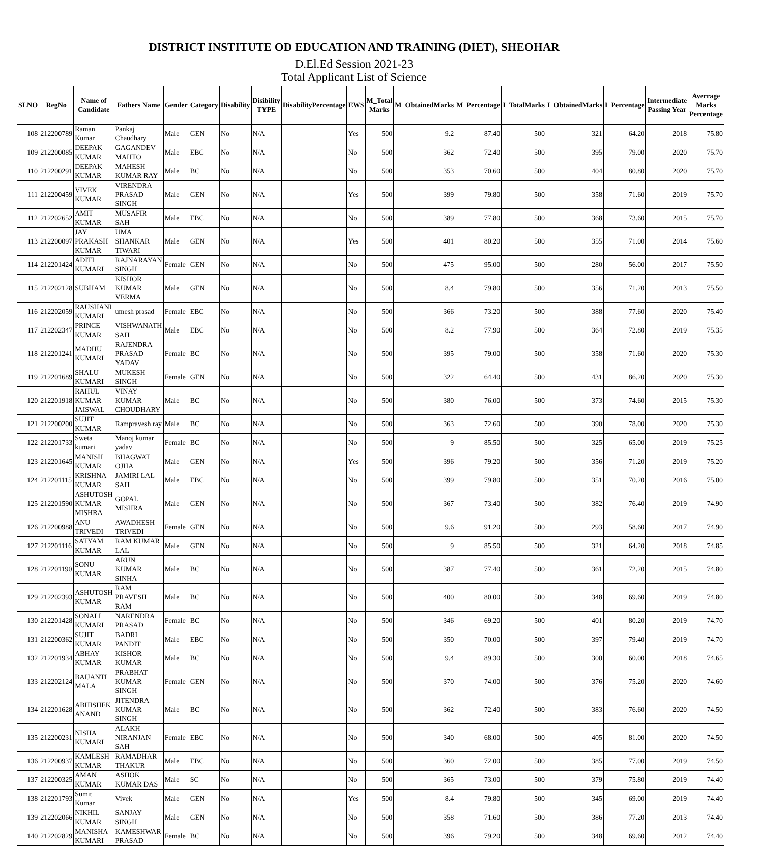DISTRICT INSTITUTE OD EDUCATION AND TRAINING (DIET), SHEOHAR
D.El.Ed Session 2021-23
Total Applicant List of Science
| SLNO | RegNo | Name of Candidate | Fathers Name | Gender | Category | Disability | Disibility TYPE | DisabilityPercentage | EWS | M_Total Marks | M_ObtainedMarks | M_Percentage | I_TotalMarks | I_ObtainedMarks | I_Percentage | Intermediate Passing Year | Averrage Marks Percentage |
| --- | --- | --- | --- | --- | --- | --- | --- | --- | --- | --- | --- | --- | --- | --- | --- | --- | --- |
| 108 | 212200789 | Raman Kumar | Pankaj Chaudhary | Male | GEN | No | N/A | | Yes | 500 | 9.2 | 87.40 | 500 | 321 | 64.20 | 2018 | 75.80 |
| 109 | 212200085 | DEEPAK KUMAR | GAGANDEV MAHTO | Male | EBC | No | N/A | | No | 500 | 362 | 72.40 | 500 | 395 | 79.00 | 2020 | 75.70 |
| 110 | 212200291 | DEEPAK KUMAR | MAHESH KUMAR RAY | Male | BC | No | N/A | | No | 500 | 353 | 70.60 | 500 | 404 | 80.80 | 2020 | 75.70 |
| 111 | 212200459 | VIVEK KUMAR | VIRENDRA PRASAD SINGH | Male | GEN | No | N/A | | Yes | 500 | 399 | 79.80 | 500 | 358 | 71.60 | 2019 | 75.70 |
| 112 | 212202652 | AMIT KUMAR | MUSAFIR SAH | Male | EBC | No | N/A | | No | 500 | 389 | 77.80 | 500 | 368 | 73.60 | 2015 | 75.70 |
| 113 | 212200097 | JAY PRAKASH KUMAR | UMA SHANKAR TIWARI | Male | GEN | No | N/A | | Yes | 500 | 401 | 80.20 | 500 | 355 | 71.00 | 2014 | 75.60 |
| 114 | 212201424 | ADITI KUMARI | RAJNARAYAN SINGH | Female | GEN | No | N/A | | No | 500 | 475 | 95.00 | 500 | 280 | 56.00 | 2017 | 75.50 |
| 115 | 212202128 | SUBHAM | KISHOR KUMAR VERMA | Male | GEN | No | N/A | | No | 500 | 8.4 | 79.80 | 500 | 356 | 71.20 | 2013 | 75.50 |
| 116 | 212202059 | RAUSHANI KUMARI | umesh prasad | Female | EBC | No | N/A | | No | 500 | 366 | 73.20 | 500 | 388 | 77.60 | 2020 | 75.40 |
| 117 | 212202347 | PRINCE KUMAR | VISHWANATH SAH | Male | EBC | No | N/A | | No | 500 | 8.2 | 77.90 | 500 | 364 | 72.80 | 2019 | 75.35 |
| 118 | 212201241 | MADHU KUMARI | RAJENDRA PRASAD YADAV | Female | BC | No | N/A | | No | 500 | 395 | 79.00 | 500 | 358 | 71.60 | 2020 | 75.30 |
| 119 | 212201689 | SHALU KUMARI | MUKESH SINGH | Female | GEN | No | N/A | | No | 500 | 322 | 64.40 | 500 | 431 | 86.20 | 2020 | 75.30 |
| 120 | 212201918 | RAHUL KUMAR JAISWAL | VINAY KUMAR CHOUDHARY | Male | BC | No | N/A | | No | 500 | 380 | 76.00 | 500 | 373 | 74.60 | 2015 | 75.30 |
| 121 | 212200200 | SUJIT KUMAR | Rampravesh ray | Male | BC | No | N/A | | No | 500 | 363 | 72.60 | 500 | 390 | 78.00 | 2020 | 75.30 |
| 122 | 212201733 | Sweta kumari | Manoj kumar yadav | Female | BC | No | N/A | | No | 500 | 9 | 85.50 | 500 | 325 | 65.00 | 2019 | 75.25 |
| 123 | 212201645 | MANISH KUMAR | BHAGWAT OJHA | Male | GEN | No | N/A | | Yes | 500 | 396 | 79.20 | 500 | 356 | 71.20 | 2019 | 75.20 |
| 124 | 212201115 | KRISHNA KUMAR | JAMIRI LAL SAH | Male | EBC | No | N/A | | No | 500 | 399 | 79.80 | 500 | 351 | 70.20 | 2016 | 75.00 |
| 125 | 212201590 | ASHUTOSH KUMAR MISHRA | GOPAL MISHRA | Male | GEN | No | N/A | | No | 500 | 367 | 73.40 | 500 | 382 | 76.40 | 2019 | 74.90 |
| 126 | 212200988 | ANU TRIVEDI | AWADHESH TRIVEDI | Female | GEN | No | N/A | | No | 500 | 9.6 | 91.20 | 500 | 293 | 58.60 | 2017 | 74.90 |
| 127 | 212201116 | SATYAM KUMAR | RAM KUMAR LAL | Male | GEN | No | N/A | | No | 500 | 9 | 85.50 | 500 | 321 | 64.20 | 2018 | 74.85 |
| 128 | 212201190 | SONU KUMAR | ARUN KUMAR SINHA | Male | BC | No | N/A | | No | 500 | 387 | 77.40 | 500 | 361 | 72.20 | 2015 | 74.80 |
| 129 | 212202393 | ASHUTOSH KUMAR | RAM PRAVESH RAM | Male | BC | No | N/A | | No | 500 | 400 | 80.00 | 500 | 348 | 69.60 | 2019 | 74.80 |
| 130 | 212201428 | SONALI KUMARI | NARENDRA PRASAD | Female | BC | No | N/A | | No | 500 | 346 | 69.20 | 500 | 401 | 80.20 | 2019 | 74.70 |
| 131 | 212200362 | SUJIT KUMAR | BADRI PANDIT | Male | EBC | No | N/A | | No | 500 | 350 | 70.00 | 500 | 397 | 79.40 | 2019 | 74.70 |
| 132 | 212201934 | ABHAY KUMAR | KISHOR KUMAR | Male | BC | No | N/A | | No | 500 | 9.4 | 89.30 | 500 | 300 | 60.00 | 2018 | 74.65 |
| 133 | 212202124 | BAIJANTI MALA | PRABHAT KUMAR SINGH | Female | GEN | No | N/A | | No | 500 | 370 | 74.00 | 500 | 376 | 75.20 | 2020 | 74.60 |
| 134 | 212201628 | ABHISHEK ANAND | JITENDRA KUMAR SINGH | Male | BC | No | N/A | | No | 500 | 362 | 72.40 | 500 | 383 | 76.60 | 2020 | 74.50 |
| 135 | 212200231 | NISHA KUMARI | ALAKH NIRANJAN SAH | Female | EBC | No | N/A | | No | 500 | 340 | 68.00 | 500 | 405 | 81.00 | 2020 | 74.50 |
| 136 | 212200937 | KAMLESH KUMAR | RAMADHAR THAKUR | Male | EBC | No | N/A | | No | 500 | 360 | 72.00 | 500 | 385 | 77.00 | 2019 | 74.50 |
| 137 | 212200325 | AMAN KUMAR | ASHOK KUMAR DAS | Male | SC | No | N/A | | No | 500 | 365 | 73.00 | 500 | 379 | 75.80 | 2019 | 74.40 |
| 138 | 212201793 | Sumit Kumar | Vivek | Male | GEN | No | N/A | | Yes | 500 | 8.4 | 79.80 | 500 | 345 | 69.00 | 2019 | 74.40 |
| 139 | 212202066 | NIKHIL KUMAR | SANJAY SINGH | Male | GEN | No | N/A | | No | 500 | 358 | 71.60 | 500 | 386 | 77.20 | 2013 | 74.40 |
| 140 | 212202829 | MANISHA KUMARI | KAMESHWAR PRASAD | Female | BC | No | N/A | | No | 500 | 396 | 79.20 | 500 | 348 | 69.60 | 2012 | 74.40 |